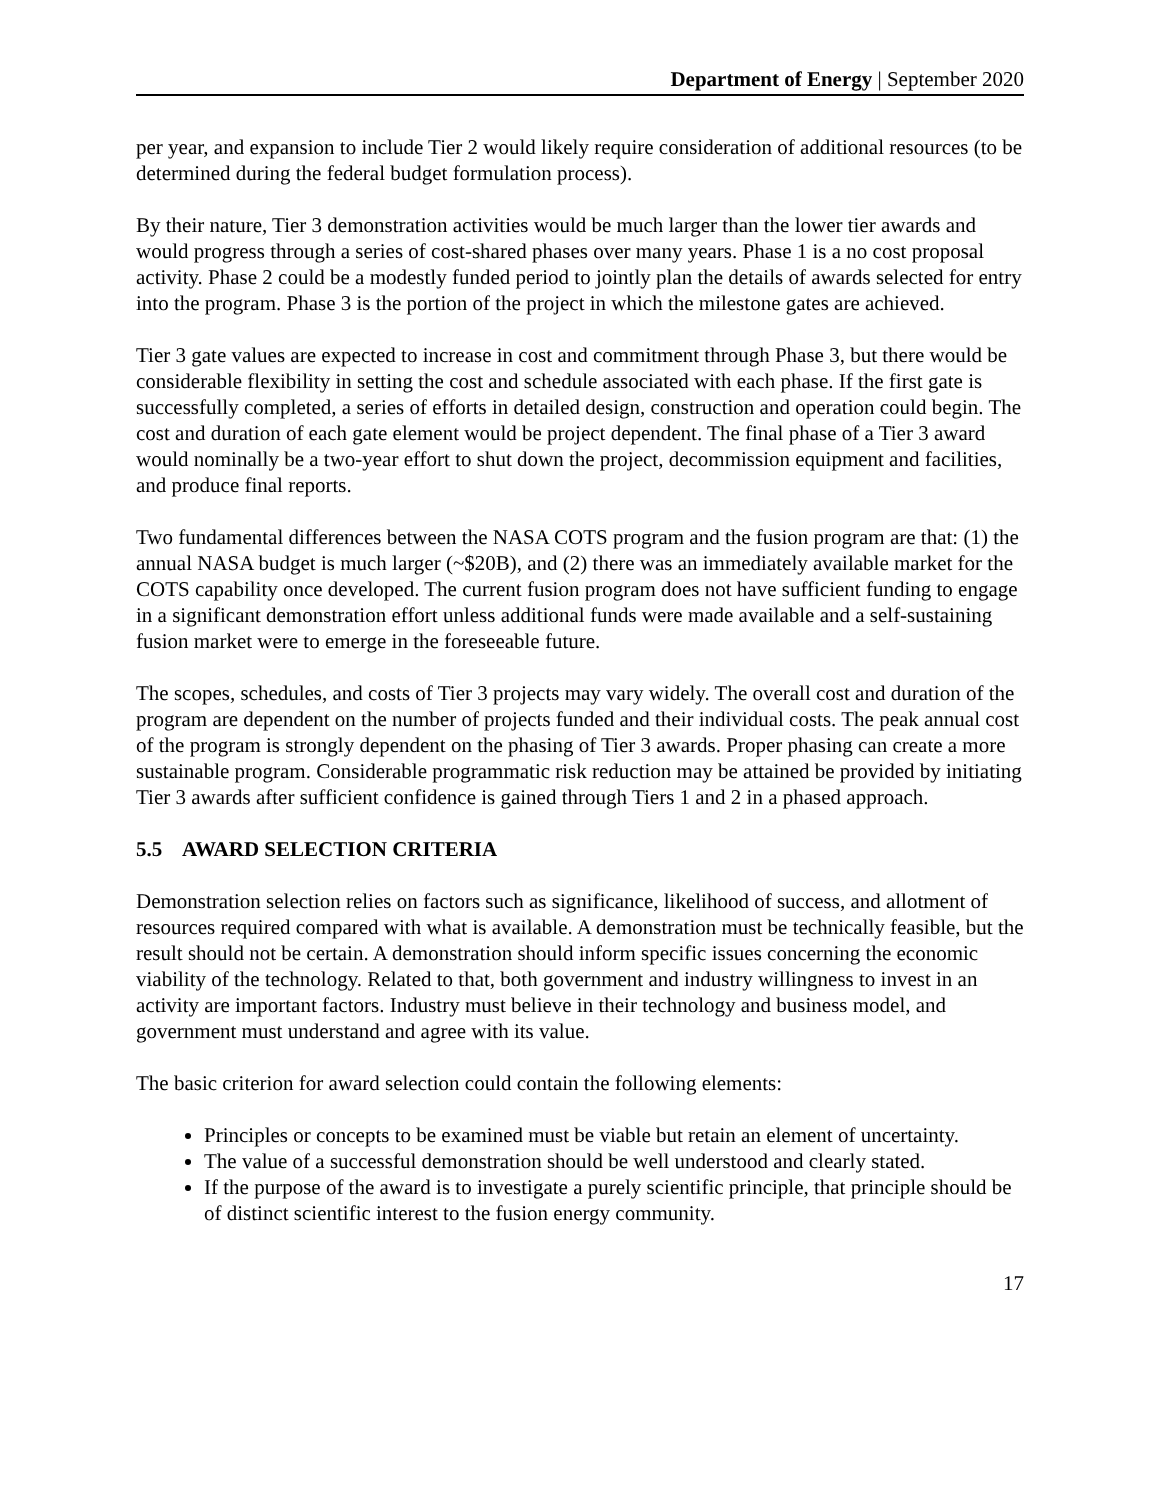Department of Energy | September 2020
per year, and expansion to include Tier 2 would likely require consideration of additional resources (to be determined during the federal budget formulation process).
By their nature, Tier 3 demonstration activities would be much larger than the lower tier awards and would progress through a series of cost-shared phases over many years. Phase 1 is a no cost proposal activity. Phase 2 could be a modestly funded period to jointly plan the details of awards selected for entry into the program. Phase 3 is the portion of the project in which the milestone gates are achieved.
Tier 3 gate values are expected to increase in cost and commitment through Phase 3, but there would be considerable flexibility in setting the cost and schedule associated with each phase. If the first gate is successfully completed, a series of efforts in detailed design, construction and operation could begin. The cost and duration of each gate element would be project dependent. The final phase of a Tier 3 award would nominally be a two-year effort to shut down the project, decommission equipment and facilities, and produce final reports.
Two fundamental differences between the NASA COTS program and the fusion program are that: (1) the annual NASA budget is much larger (~$20B), and (2) there was an immediately available market for the COTS capability once developed. The current fusion program does not have sufficient funding to engage in a significant demonstration effort unless additional funds were made available and a self-sustaining fusion market were to emerge in the foreseeable future.
The scopes, schedules, and costs of Tier 3 projects may vary widely. The overall cost and duration of the program are dependent on the number of projects funded and their individual costs. The peak annual cost of the program is strongly dependent on the phasing of Tier 3 awards. Proper phasing can create a more sustainable program. Considerable programmatic risk reduction may be attained be provided by initiating Tier 3 awards after sufficient confidence is gained through Tiers 1 and 2 in a phased approach.
5.5 AWARD SELECTION CRITERIA
Demonstration selection relies on factors such as significance, likelihood of success, and allotment of resources required compared with what is available. A demonstration must be technically feasible, but the result should not be certain. A demonstration should inform specific issues concerning the economic viability of the technology. Related to that, both government and industry willingness to invest in an activity are important factors. Industry must believe in their technology and business model, and government must understand and agree with its value.
The basic criterion for award selection could contain the following elements:
Principles or concepts to be examined must be viable but retain an element of uncertainty.
The value of a successful demonstration should be well understood and clearly stated.
If the purpose of the award is to investigate a purely scientific principle, that principle should be of distinct scientific interest to the fusion energy community.
17